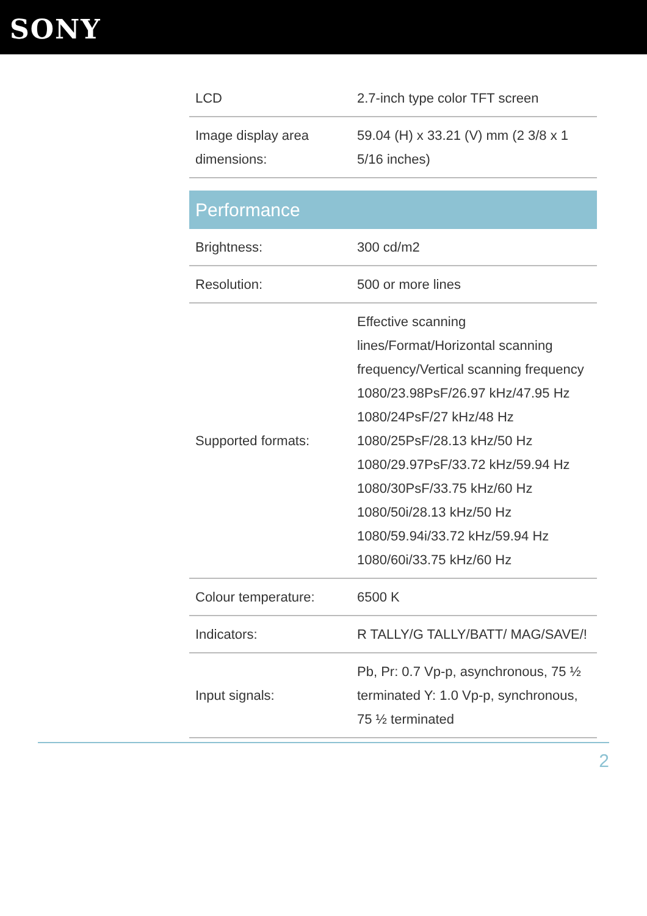SONY
| LCD | 2.7-inch type color TFT screen |
| Image display area dimensions: | 59.04 (H) x 33.21 (V) mm (2 3/8 x 1 5/16 inches) |
| Performance | |
| Brightness: | 300 cd/m2 |
| Resolution: | 500 or more lines |
| Supported formats: | Effective scanning lines/Format/Horizontal scanning frequency/Vertical scanning frequency 1080/23.98PsF/26.97 kHz/47.95 Hz 1080/24PsF/27 kHz/48 Hz 1080/25PsF/28.13 kHz/50 Hz 1080/29.97PsF/33.72 kHz/59.94 Hz 1080/30PsF/33.75 kHz/60 Hz 1080/50i/28.13 kHz/50 Hz 1080/59.94i/33.72 kHz/59.94 Hz 1080/60i/33.75 kHz/60 Hz |
| Colour temperature: | 6500 K |
| Indicators: | R TALLY/G TALLY/BATT/ MAG/SAVE/! |
| Input signals: | Pb, Pr: 0.7 Vp-p, asynchronous, 75 ½ terminated Y: 1.0 Vp-p, synchronous, 75 ½ terminated |
2